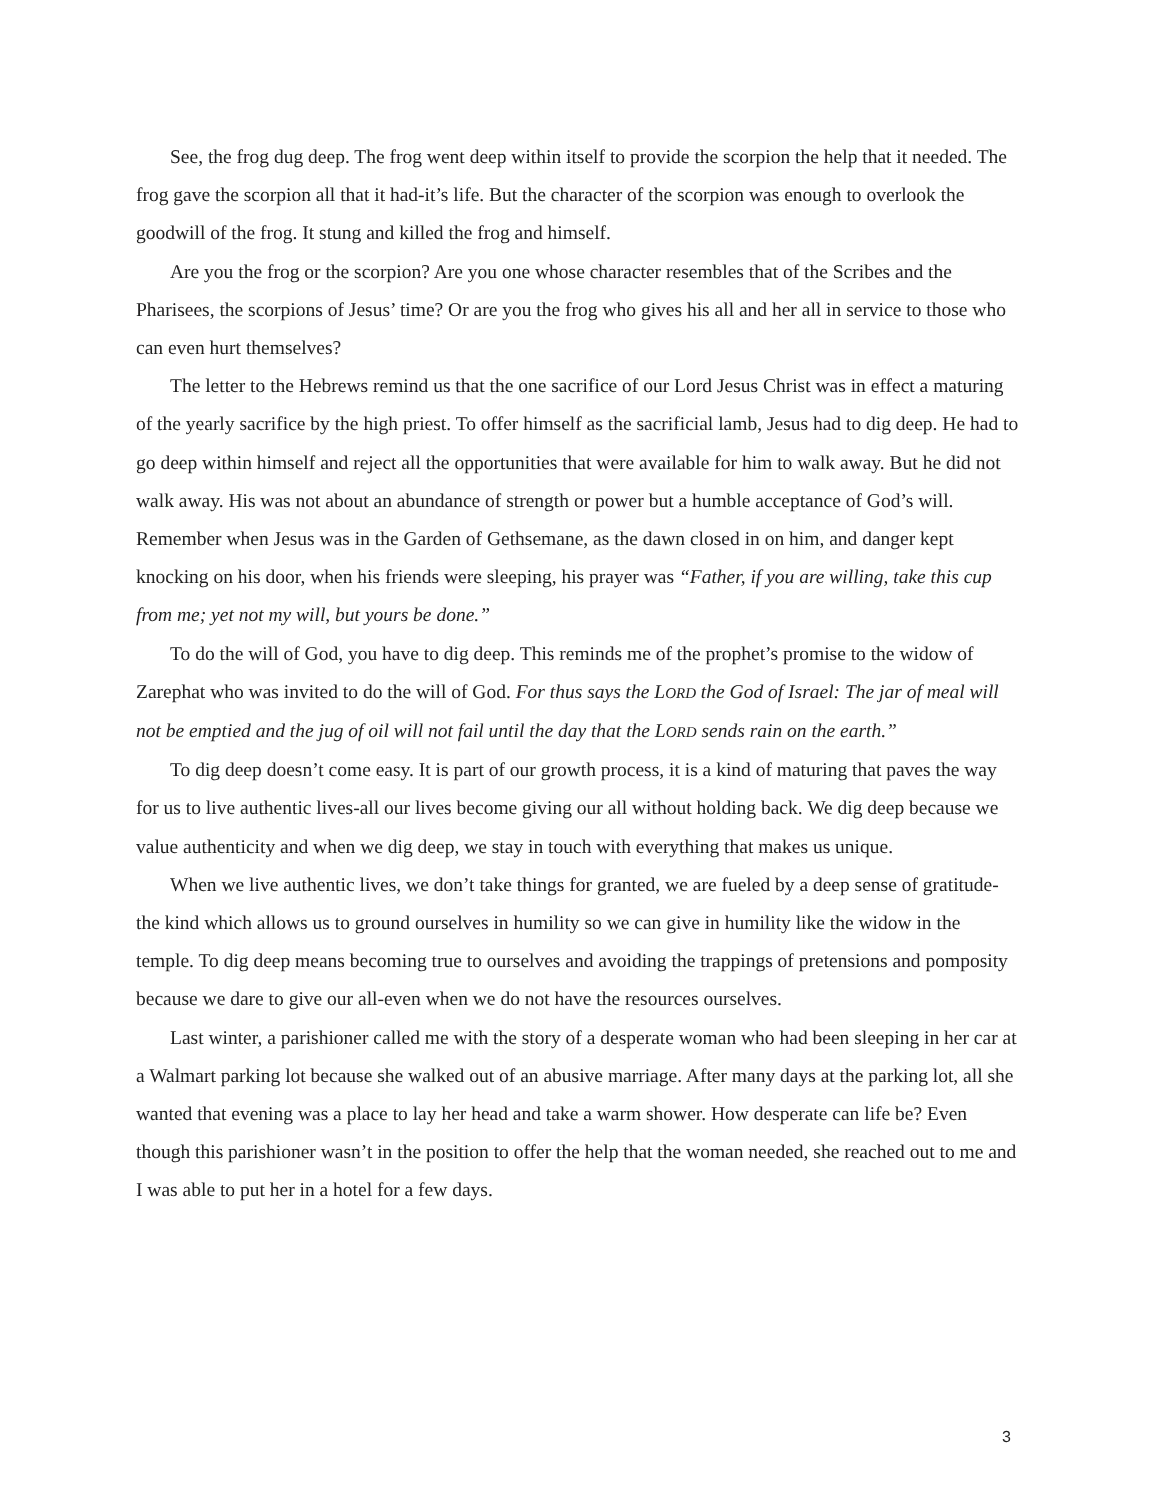See, the frog dug deep. The frog went deep within itself to provide the scorpion the help that it needed. The frog gave the scorpion all that it had-it’s life. But the character of the scorpion was enough to overlook the goodwill of the frog. It stung and killed the frog and himself.
Are you the frog or the scorpion? Are you one whose character resembles that of the Scribes and the Pharisees, the scorpions of Jesus’ time? Or are you the frog who gives his all and her all in service to those who can even hurt themselves?
The letter to the Hebrews remind us that the one sacrifice of our Lord Jesus Christ was in effect a maturing of the yearly sacrifice by the high priest. To offer himself as the sacrificial lamb, Jesus had to dig deep. He had to go deep within himself and reject all the opportunities that were available for him to walk away. But he did not walk away. His was not about an abundance of strength or power but a humble acceptance of God’s will. Remember when Jesus was in the Garden of Gethsemane, as the dawn closed in on him, and danger kept knocking on his door, when his friends were sleeping, his prayer was “Father, if you are willing, take this cup from me; yet not my will, but yours be done.”
To do the will of God, you have to dig deep. This reminds me of the prophet’s promise to the widow of Zarephat who was invited to do the will of God. For thus says the LORD the God of Israel: The jar of meal will not be emptied and the jug of oil will not fail until the day that the LORD sends rain on the earth.”
To dig deep doesn’t come easy. It is part of our growth process, it is a kind of maturing that paves the way for us to live authentic lives-all our lives become giving our all without holding back. We dig deep because we value authenticity and when we dig deep, we stay in touch with everything that makes us unique.
When we live authentic lives, we don’t take things for granted, we are fueled by a deep sense of gratitude-the kind which allows us to ground ourselves in humility so we can give in humility like the widow in the temple. To dig deep means becoming true to ourselves and avoiding the trappings of pretensions and pomposity because we dare to give our all-even when we do not have the resources ourselves.
Last winter, a parishioner called me with the story of a desperate woman who had been sleeping in her car at a Walmart parking lot because she walked out of an abusive marriage. After many days at the parking lot, all she wanted that evening was a place to lay her head and take a warm shower. How desperate can life be? Even though this parishioner wasn’t in the position to offer the help that the woman needed, she reached out to me and I was able to put her in a hotel for a few days.
3